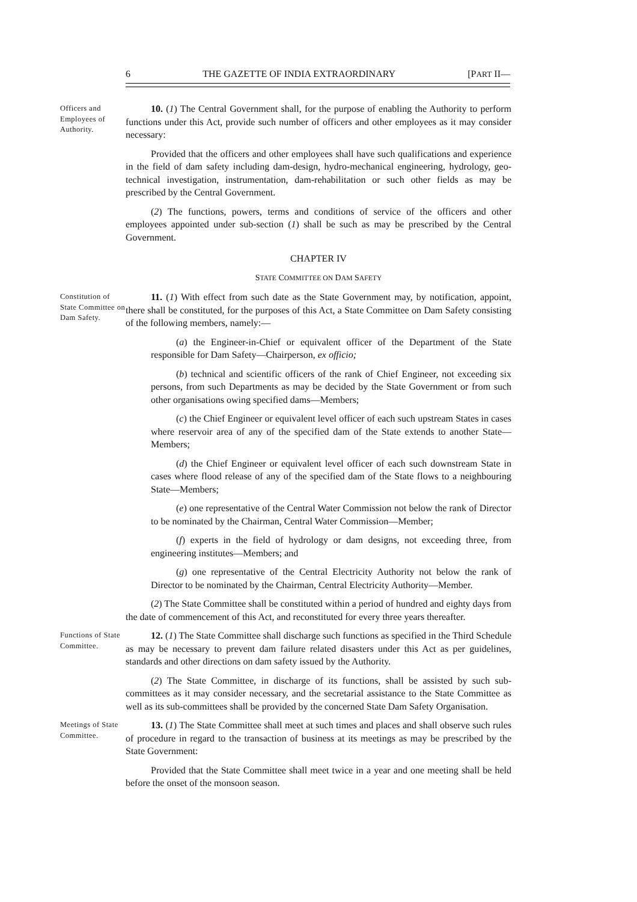6 THE GAZETTE OF INDIA EXTRAORDINARY [PART II—
Officers and Employees of Authority.
10. (1) The Central Government shall, for the purpose of enabling the Authority to perform functions under this Act, provide such number of officers and other employees as it may consider necessary:
Provided that the officers and other employees shall have such qualifications and experience in the field of dam safety including dam-design, hydro-mechanical engineering, hydrology, geo-technical investigation, instrumentation, dam-rehabilitation or such other fields as may be prescribed by the Central Government.
(2) The functions, powers, terms and conditions of service of the officers and other employees appointed under sub-section (1) shall be such as may be prescribed by the Central Government.
CHAPTER IV
STATE COMMITTEE ON DAM SAFETY
Constitution of State Committee on Dam Safety.
11. (1) With effect from such date as the State Government may, by notification, appoint, there shall be constituted, for the purposes of this Act, a State Committee on Dam Safety consisting of the following members, namely:—
(a) the Engineer-in-Chief or equivalent officer of the Department of the State responsible for Dam Safety—Chairperson, ex officio;
(b) technical and scientific officers of the rank of Chief Engineer, not exceeding six persons, from such Departments as may be decided by the State Government or from such other organisations owing specified dams—Members;
(c) the Chief Engineer or equivalent level officer of each such upstream States in cases where reservoir area of any of the specified dam of the State extends to another State—Members;
(d) the Chief Engineer or equivalent level officer of each such downstream State in cases where flood release of any of the specified dam of the State flows to a neighbouring State—Members;
(e) one representative of the Central Water Commission not below the rank of Director to be nominated by the Chairman, Central Water Commission—Member;
(f) experts in the field of hydrology or dam designs, not exceeding three, from engineering institutes—Members; and
(g) one representative of the Central Electricity Authority not below the rank of Director to be nominated by the Chairman, Central Electricity Authority—Member.
(2) The State Committee shall be constituted within a period of hundred and eighty days from the date of commencement of this Act, and reconstituted for every three years thereafter.
Functions of State Committee.
12. (1) The State Committee shall discharge such functions as specified in the Third Schedule as may be necessary to prevent dam failure related disasters under this Act as per guidelines, standards and other directions on dam safety issued by the Authority.
(2) The State Committee, in discharge of its functions, shall be assisted by such sub-committees as it may consider necessary, and the secretarial assistance to the State Committee as well as its sub-committees shall be provided by the concerned State Dam Safety Organisation.
Meetings of State Committee.
13. (1) The State Committee shall meet at such times and places and shall observe such rules of procedure in regard to the transaction of business at its meetings as may be prescribed by the State Government:
Provided that the State Committee shall meet twice in a year and one meeting shall be held before the onset of the monsoon season.